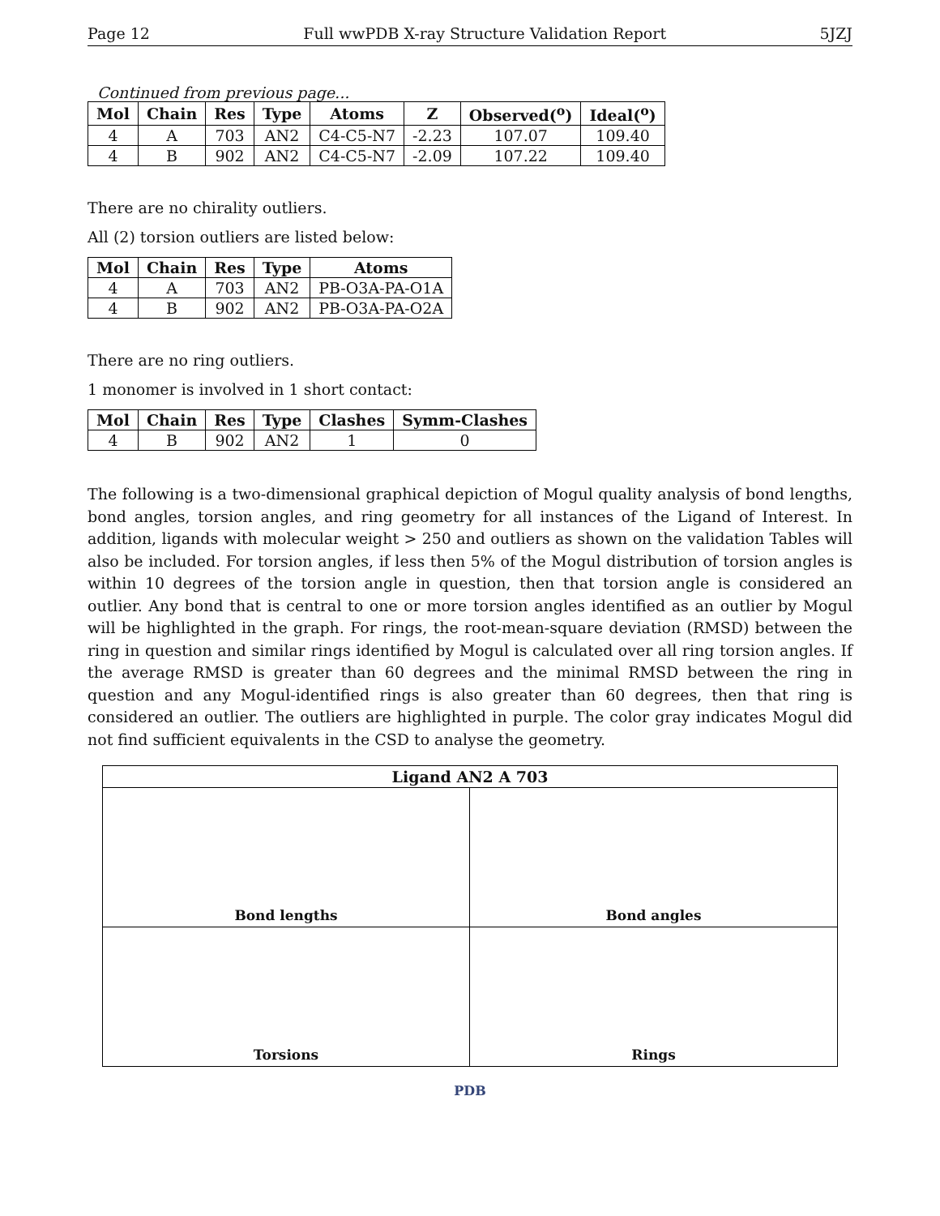Page 12 Full wwPDB X-ray Structure Validation Report 5JZJ
Continued from previous page...
| Mol | Chain | Res | Type | Atoms | Z | Observed(<sup>o</sup>) | Ideal(<sup>o</sup>) |
| --- | --- | --- | --- | --- | --- | --- | --- |
| 4 | A | 703 | AN2 | C4-C5-N7 | -2.23 | 107.07 | 109.40 |
| 4 | B | 902 | AN2 | C4-C5-N7 | -2.09 | 107.22 | 109.40 |
There are no chirality outliers.
All (2) torsion outliers are listed below:
| Mol | Chain | Res | Type | Atoms |
| --- | --- | --- | --- | --- |
| 4 | A | 703 | AN2 | PB-O3A-PA-O1A |
| 4 | B | 902 | AN2 | PB-O3A-PA-O2A |
There are no ring outliers.
1 monomer is involved in 1 short contact:
| Mol | Chain | Res | Type | Clashes | Symm-Clashes |
| --- | --- | --- | --- | --- | --- |
| 4 | B | 902 | AN2 | 1 | 0 |
The following is a two-dimensional graphical depiction of Mogul quality analysis of bond lengths, bond angles, torsion angles, and ring geometry for all instances of the Ligand of Interest. In addition, ligands with molecular weight > 250 and outliers as shown on the validation Tables will also be included. For torsion angles, if less then 5% of the Mogul distribution of torsion angles is within 10 degrees of the torsion angle in question, then that torsion angle is considered an outlier. Any bond that is central to one or more torsion angles identified as an outlier by Mogul will be highlighted in the graph. For rings, the root-mean-square deviation (RMSD) between the ring in question and similar rings identified by Mogul is calculated over all ring torsion angles. If the average RMSD is greater than 60 degrees and the minimal RMSD between the ring in question and any Mogul-identified rings is also greater than 60 degrees, then that ring is considered an outlier. The outliers are highlighted in purple. The color gray indicates Mogul did not find sufficient equivalents in the CSD to analyse the geometry.
Ligand AN2 A 703
Bond lengths
Bond angles
Torsions
Rings
PDB